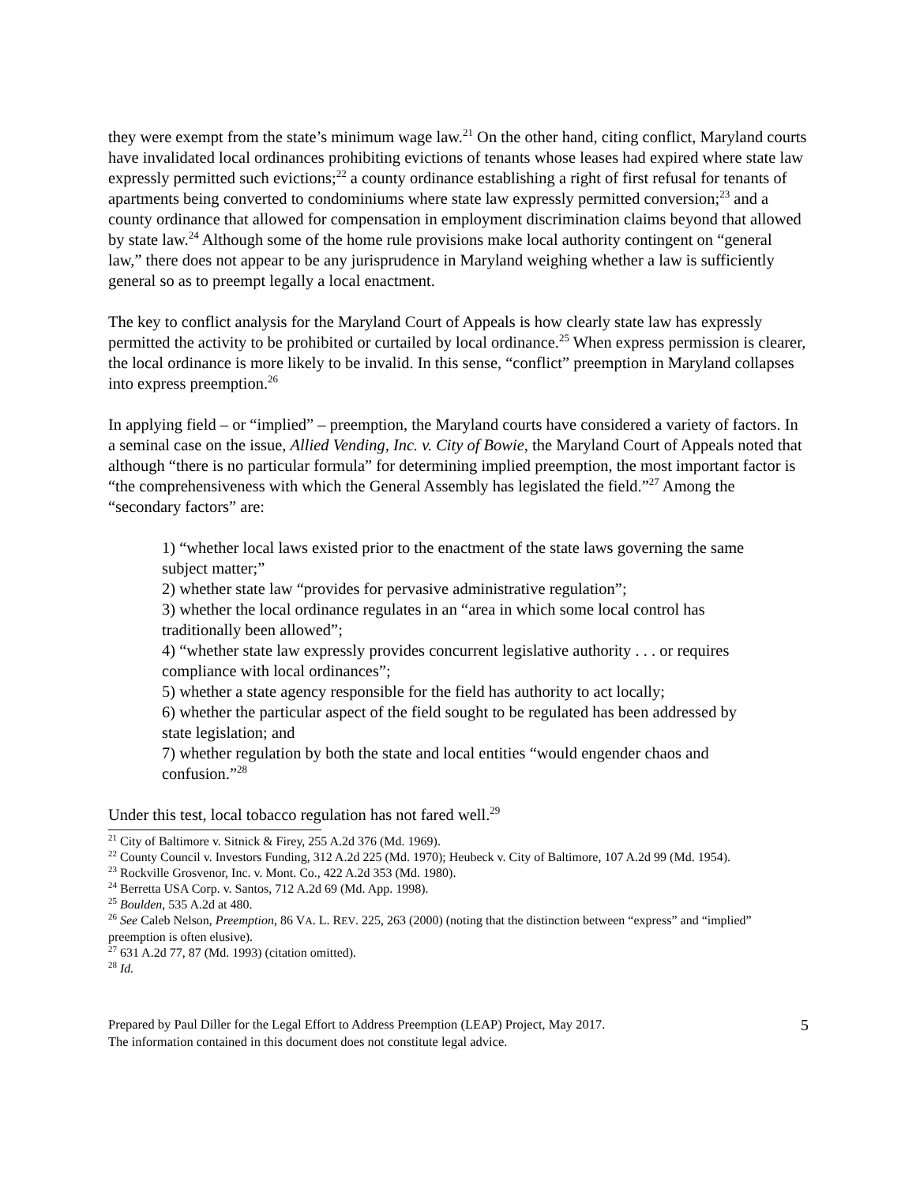they were exempt from the state’s minimum wage law.<sup>21</sup> On the other hand, citing conflict, Maryland courts have invalidated local ordinances prohibiting evictions of tenants whose leases had expired where state law expressly permitted such evictions;<sup>22</sup> a county ordinance establishing a right of first refusal for tenants of apartments being converted to condominiums where state law expressly permitted conversion;<sup>23</sup> and a county ordinance that allowed for compensation in employment discrimination claims beyond that allowed by state law.<sup>24</sup> Although some of the home rule provisions make local authority contingent on “general law,” there does not appear to be any jurisprudence in Maryland weighing whether a law is sufficiently general so as to preempt legally a local enactment.
The key to conflict analysis for the Maryland Court of Appeals is how clearly state law has expressly permitted the activity to be prohibited or curtailed by local ordinance.<sup>25</sup> When express permission is clearer, the local ordinance is more likely to be invalid. In this sense, “conflict” preemption in Maryland collapses into express preemption.<sup>26</sup>
In applying field – or “implied” – preemption, the Maryland courts have considered a variety of factors. In a seminal case on the issue, Allied Vending, Inc. v. City of Bowie, the Maryland Court of Appeals noted that although “there is no particular formula” for determining implied preemption, the most important factor is “the comprehensiveness with which the General Assembly has legislated the field.”<sup>27</sup> Among the “secondary factors” are:
1) “whether local laws existed prior to the enactment of the state laws governing the same subject matter;”
2) whether state law “provides for pervasive administrative regulation”;
3) whether the local ordinance regulates in an “area in which some local control has traditionally been allowed”;
4) “whether state law expressly provides concurrent legislative authority . . . or requires compliance with local ordinances”;
5) whether a state agency responsible for the field has authority to act locally;
6) whether the particular aspect of the field sought to be regulated has been addressed by state legislation; and
7) whether regulation by both the state and local entities “would engender chaos and confusion.”<sup>28</sup>
Under this test, local tobacco regulation has not fared well.<sup>29</sup>
<sup>21</sup> City of Baltimore v. Sitnick & Firey, 255 A.2d 376 (Md. 1969).
<sup>22</sup> County Council v. Investors Funding, 312 A.2d 225 (Md. 1970); Heubeck v. City of Baltimore, 107 A.2d 99 (Md. 1954).
<sup>23</sup> Rockville Grosvenor, Inc. v. Mont. Co., 422 A.2d 353 (Md. 1980).
<sup>24</sup> Berretta USA Corp. v. Santos, 712 A.2d 69 (Md. App. 1998).
<sup>25</sup> Boulden, 535 A.2d at 480.
<sup>26</sup> See Caleb Nelson, Preemption, 86 VA. L. REV. 225, 263 (2000) (noting that the distinction between “express” and “implied” preemption is often elusive).
<sup>27</sup> 631 A.2d 77, 87 (Md. 1993) (citation omitted).
<sup>28</sup> Id.
Prepared by Paul Diller for the Legal Effort to Address Preemption (LEAP) Project, May 2017.
The information contained in this document does not constitute legal advice.
5